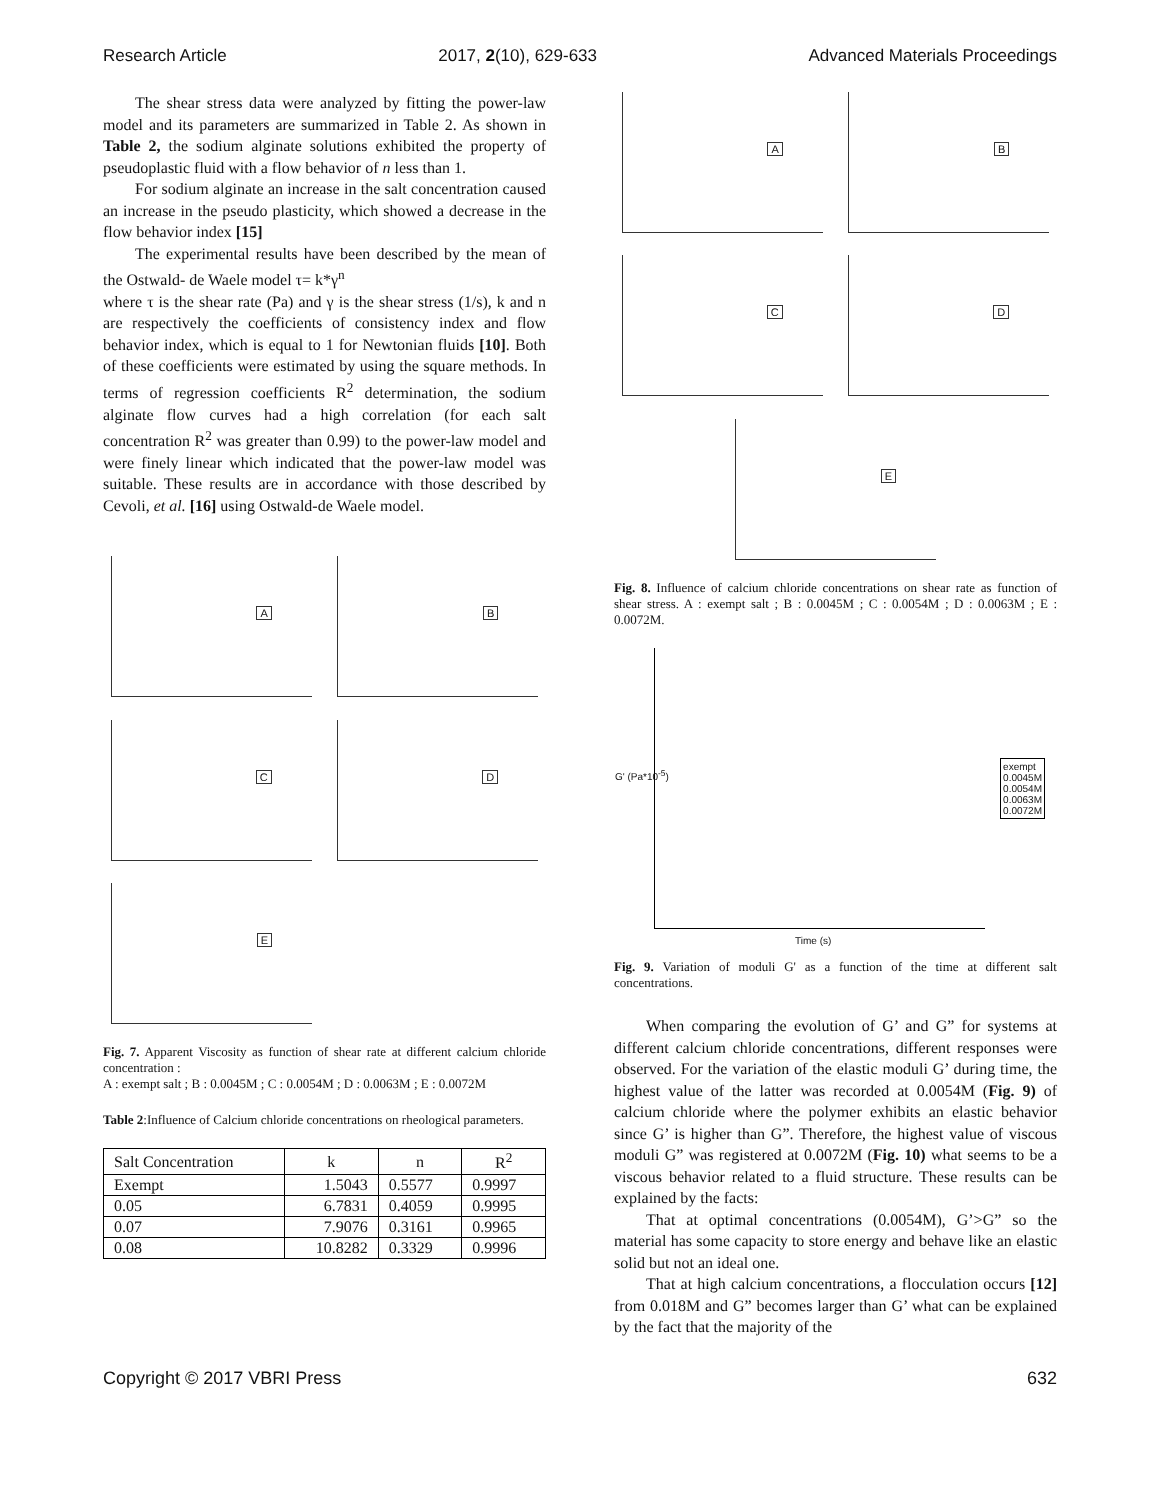Research Article 2017, 2(10), 629-633 Advanced Materials Proceedings
The shear stress data were analyzed by fitting the power-law model and its parameters are summarized in Table 2. As shown in Table 2, the sodium alginate solutions exhibited the property of pseudoplastic fluid with a flow behavior of n less than 1.
For sodium alginate an increase in the salt concentration caused an increase in the pseudo plasticity, which showed a decrease in the flow behavior index [15]
The experimental results have been described by the mean of the Ostwald- de Waele model τ= k*γ<sup>n</sup>
where τ is the shear rate (Pa) and γ is the shear stress (1/s), k and n are respectively the coefficients of consistency index and flow behavior index, which is equal to 1 for Newtonian fluids [10]. Both of these coefficients were estimated by using the square methods. In terms of regression coefficients R<sup>2</sup> determination, the sodium alginate flow curves had a high correlation (for each salt concentration R<sup>2</sup> was greater than 0.99) to the power-law model and were finely linear which indicated that the power-law model was suitable. These results are in accordance with those described by Cevoli, et al. [16] using Ostwald-de Waele model.
A
B
C
D
E
Fig. 7. Apparent Viscosity as function of shear rate at different calcium chloride concentration :
A : exempt salt ; B : 0.0045M ; C : 0.0054M ; D : 0.0063M ; E : 0.0072M
Table 2:Influence of Calcium chloride concentrations on rheological parameters.
| Salt Concentration | k | n | R<sup>2</sup> |
| Exempt | 1.5043 | 0.5577 | 0.9997 |
| 0.05 | 6.7831 | 0.4059 | 0.9995 |
| 0.07 | 7.9076 | 0.3161 | 0.9965 |
| 0.08 | 10.8282 | 0.3329 | 0.9996 |
A
B
C
D
E
Fig. 8. Influence of calcium chloride concentrations on shear rate as function of shear stress. A : exempt salt ; B : 0.0045M ; C : 0.0054M ; D : 0.0063M ; E : 0.0072M.
exempt
0.0045M
0.0054M
0.0063M
0.0072M
G' (Pa*10<sup>-5</sup>)
Time (s)
Fig. 9. Variation of moduli G' as a function of the time at different salt concentrations.
When comparing the evolution of G’ and G” for systems at different calcium chloride concentrations, different responses were observed. For the variation of the elastic moduli G’ during time, the highest value of the latter was recorded at 0.0054M (Fig. 9) of calcium chloride where the polymer exhibits an elastic behavior since G’ is higher than G”. Therefore, the highest value of viscous moduli G” was registered at 0.0072M (Fig. 10) what seems to be a viscous behavior related to a fluid structure. These results can be explained by the facts:
That at optimal concentrations (0.0054M), G’>G” so the material has some capacity to store energy and behave like an elastic solid but not an ideal one.
That at high calcium concentrations, a flocculation occurs [12] from 0.018M and G” becomes larger than G’ what can be explained by the fact that the majority of the
Copyright © 2017 VBRI Press 632